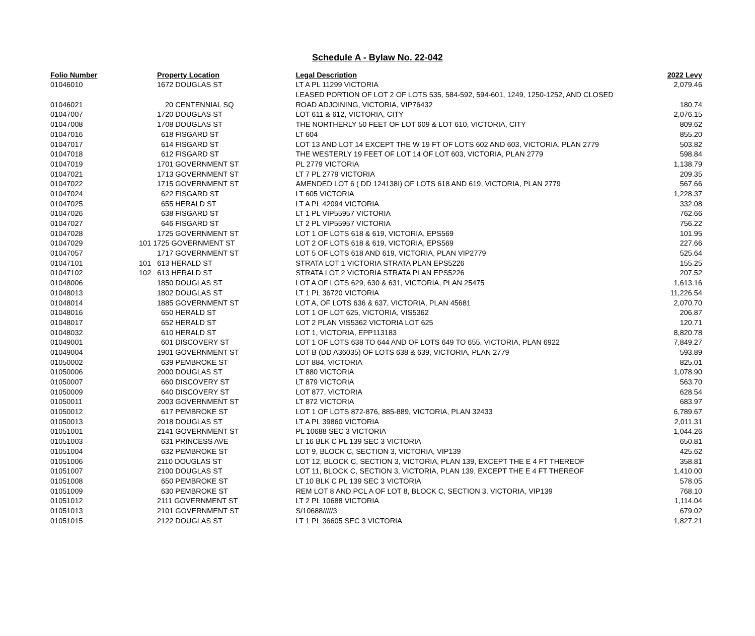Schedule A - Bylaw No. 22-042
| Folio Number | Property Location | Legal Description | 2022 Levy |
| --- | --- | --- | --- |
| 01046010 | 1672 DOUGLAS ST | LT A PL 11299 VICTORIA | 2,079.46 |
| | | LEASED PORTION OF LOT 2 OF LOTS 535, 584-592, 594-601, 1249, 1250-1252, AND CLOSED | |
| 01046021 | 20 CENTENNIAL SQ | ROAD ADJOINING, VICTORIA, VIP76432 | 180.74 |
| 01047007 | 1720 DOUGLAS ST | LOT 611 & 612, VICTORIA, CITY | 2,076.15 |
| 01047008 | 1708 DOUGLAS ST | THE NORTHERLY 50 FEET OF LOT 609 & LOT 610, VICTORIA, CITY | 809.62 |
| 01047016 | 618 FISGARD ST | LT 604 | 855.20 |
| 01047017 | 614 FISGARD ST | LOT 13 AND LOT 14 EXCEPT THE W 19 FT OF LOTS 602 AND 603, VICTORIA. PLAN 2779 | 503.82 |
| 01047018 | 612 FISGARD ST | THE WESTERLY 19 FEET OF LOT 14 OF LOT 603, VICTORIA, PLAN 2779 | 598.84 |
| 01047019 | 1701 GOVERNMENT ST | PL 2779 VICTORIA | 1,138.79 |
| 01047021 | 1713 GOVERNMENT ST | LT 7 PL 2779 VICTORIA | 209.35 |
| 01047022 | 1715 GOVERNMENT ST | AMENDED LOT 6 ( DD 124138I) OF LOTS 618 AND 619, VICTORIA, PLAN 2779 | 567.66 |
| 01047024 | 622 FISGARD ST | LT 605 VICTORIA | 1,228.37 |
| 01047025 | 655 HERALD ST | LT A PL 42094 VICTORIA | 332.08 |
| 01047026 | 638 FISGARD ST | LT 1 PL VIP55957 VICTORIA | 762.66 |
| 01047027 | 646 FISGARD ST | LT 2 PL VIP55957 VICTORIA | 756.22 |
| 01047028 | 1725 GOVERNMENT ST | LOT 1 OF LOTS 618 & 619, VICTORIA, EPS569 | 101.95 |
| 01047029 | 101 1725 GOVERNMENT ST | LOT 2 OF LOTS 618 & 619, VICTORIA, EPS569 | 227.66 |
| 01047057 | 1717 GOVERNMENT ST | LOT 5 OF LOTS 618 AND 619, VICTORIA, PLAN VIP2779 | 525.64 |
| 01047101 | 101 613 HERALD ST | STRATA LOT 1 VICTORIA STRATA PLAN EPS5226 | 155.25 |
| 01047102 | 102 613 HERALD ST | STRATA LOT 2 VICTORIA STRATA PLAN EPS5226 | 207.52 |
| 01048006 | 1850 DOUGLAS ST | LOT A OF LOTS 629, 630 & 631, VICTORIA, PLAN 25475 | 1,613.16 |
| 01048013 | 1802 DOUGLAS ST | LT 1 PL 36720 VICTORIA | 11,226.54 |
| 01048014 | 1885 GOVERNMENT ST | LOT A, OF LOTS 636 & 637, VICTORIA, PLAN 45681 | 2,070.70 |
| 01048016 | 650 HERALD ST | LOT 1 OF LOT 625, VICTORIA, VIS5362 | 206.87 |
| 01048017 | 652 HERALD ST | LOT 2 PLAN VIS5362 VICTORIA LOT 625 | 120.71 |
| 01048032 | 610 HERALD ST | LOT 1, VICTORIA, EPP113183 | 8,820.78 |
| 01049001 | 601 DISCOVERY ST | LOT 1 OF LOTS 638 TO 644 AND OF LOTS 649 TO 655, VICTORIA, PLAN 6922 | 7,849.27 |
| 01049004 | 1901 GOVERNMENT ST | LOT B (DD A36035) OF LOTS 638 & 639, VICTORIA, PLAN 2779 | 593.89 |
| 01050002 | 639 PEMBROKE ST | LOT 884, VICTORIA | 825.01 |
| 01050006 | 2000 DOUGLAS ST | LT 880 VICTORIA | 1,078.90 |
| 01050007 | 660 DISCOVERY ST | LT 879 VICTORIA | 563.70 |
| 01050009 | 640 DISCOVERY ST | LOT 877, VICTORIA | 628.54 |
| 01050011 | 2003 GOVERNMENT ST | LT 872 VICTORIA | 683.97 |
| 01050012 | 617 PEMBROKE ST | LOT 1 OF LOTS 872-876, 885-889, VICTORIA, PLAN 32433 | 6,789.67 |
| 01050013 | 2018 DOUGLAS ST | LT A PL 39860 VICTORIA | 2,011.31 |
| 01051001 | 2141 GOVERNMENT ST | PL 10688 SEC 3 VICTORIA | 1,044.26 |
| 01051003 | 631 PRINCESS AVE | LT 16 BLK C PL 139 SEC 3 VICTORIA | 650.81 |
| 01051004 | 632 PEMBROKE ST | LOT 9, BLOCK C, SECTION 3, VICTORIA, VIP139 | 425.62 |
| 01051006 | 2110 DOUGLAS ST | LOT 12, BLOCK C, SECTION 3, VICTORIA, PLAN 139, EXCEPT THE E 4 FT THEREOF | 358.81 |
| 01051007 | 2100 DOUGLAS ST | LOT 11, BLOCK C, SECTION 3, VICTORIA, PLAN 139, EXCEPT THE E 4 FT THEREOF | 1,410.00 |
| 01051008 | 650 PEMBROKE ST | LT 10 BLK C PL 139 SEC 3 VICTORIA | 578.05 |
| 01051009 | 630 PEMBROKE ST | REM LOT 8 AND PCL A OF LOT 8, BLOCK C, SECTION 3, VICTORIA, VIP139 | 768.10 |
| 01051012 | 2111 GOVERNMENT ST | LT 2 PL 10688 VICTORIA | 1,114.04 |
| 01051013 | 2101 GOVERNMENT ST | S/10688/////3 | 679.02 |
| 01051015 | 2122 DOUGLAS ST | LT 1 PL 36605 SEC 3 VICTORIA | 1,827.21 |